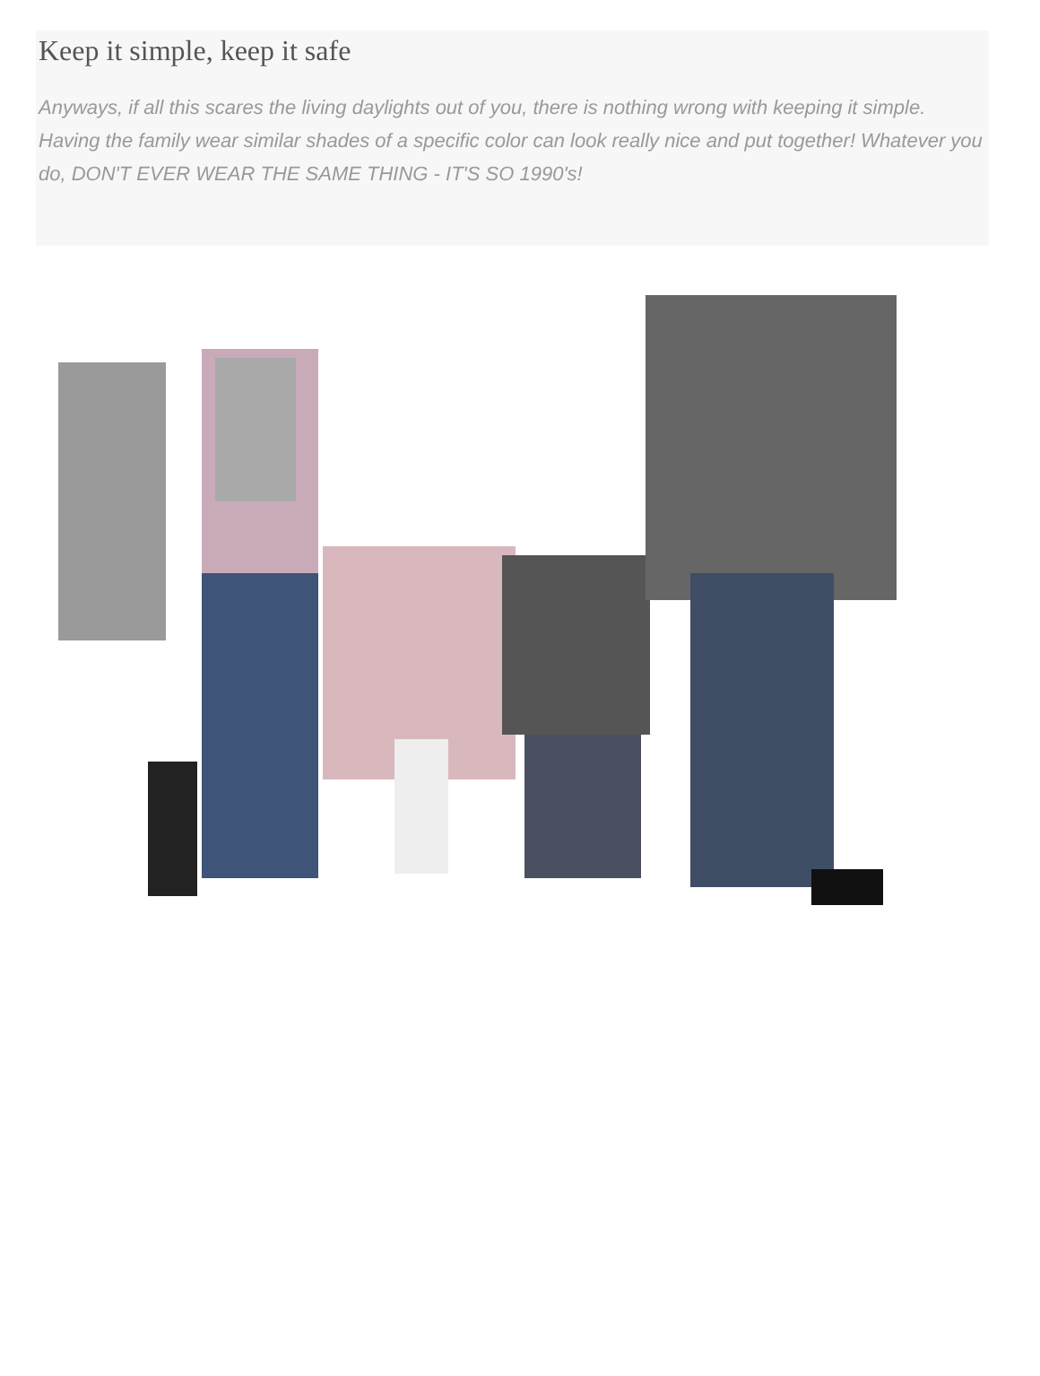Keep it simple, keep it safe
Anyways, if all this scares the living daylights out of you, there is nothing wrong with keeping it simple. Having the family wear similar shades of a specific color can look really nice and put together! Whatever you do, DON'T EVER WEAR THE SAME THING - IT'S SO 1990's!